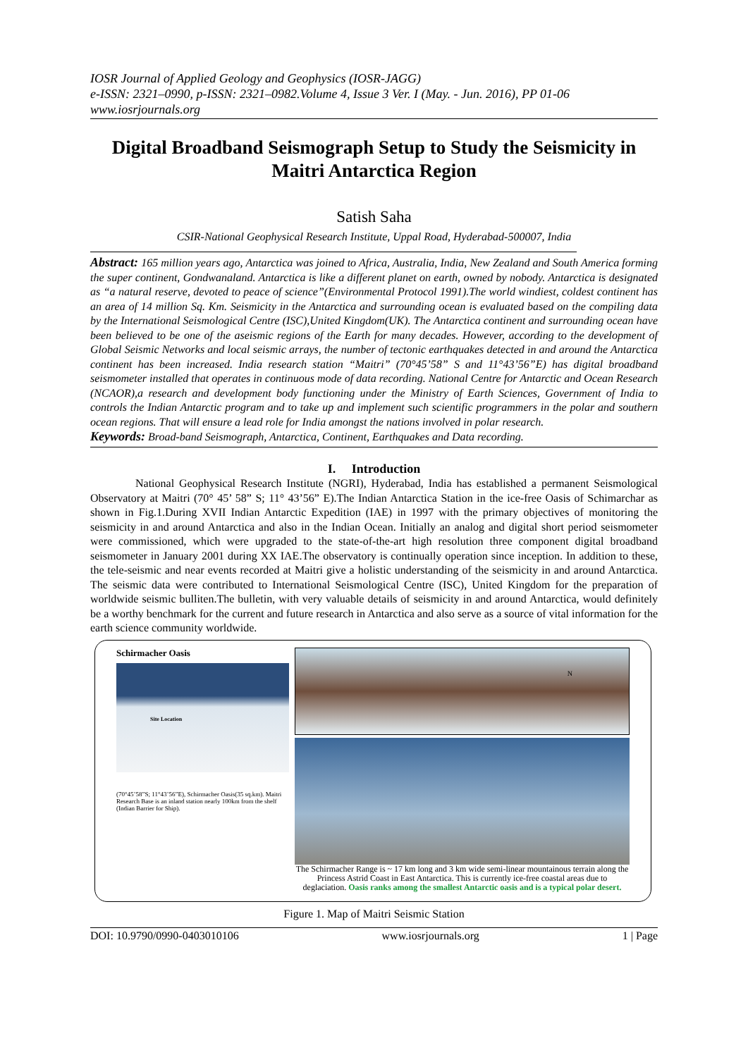IOSR Journal of Applied Geology and Geophysics (IOSR-JAGG)
e-ISSN: 2321–0990, p-ISSN: 2321–0982.Volume 4, Issue 3 Ver. I (May. - Jun. 2016), PP 01-06
www.iosrjournals.org
Digital Broadband Seismograph Setup to Study the Seismicity in Maitri Antarctica Region
Satish Saha
CSIR-National Geophysical Research Institute, Uppal Road, Hyderabad-500007, India
Abstract: 165 million years ago, Antarctica was joined to Africa, Australia, India, New Zealand and South America forming the super continent, Gondwanaland. Antarctica is like a different planet on earth, owned by nobody. Antarctica is designated as “a natural reserve, devoted to peace of science”(Environmental Protocol 1991).The world windiest, coldest continent has an area of 14 million Sq. Km. Seismicity in the Antarctica and surrounding ocean is evaluated based on the compiling data by the International Seismological Centre (ISC),United Kingdom(UK). The Antarctica continent and surrounding ocean have been believed to be one of the aseismic regions of the Earth for many decades. However, according to the development of Global Seismic Networks and local seismic arrays, the number of tectonic earthquakes detected in and around the Antarctica continent has been increased. India research station “Maitri” (70°45’58” S and 11°43’56”E) has digital broadband seismometer installed that operates in continuous mode of data recording. National Centre for Antarctic and Ocean Research (NCAOR),a research and development body functioning under the Ministry of Earth Sciences, Government of India to controls the Indian Antarctic program and to take up and implement such scientific programmers in the polar and southern ocean regions. That will ensure a lead role for India amongst the nations involved in polar research.
Keywords: Broad-band Seismograph, Antarctica, Continent, Earthquakes and Data recording.
I. Introduction
National Geophysical Research Institute (NGRI), Hyderabad, India has established a permanent Seismological Observatory at Maitri (70° 45’ 58” S; 11° 43’56” E).The Indian Antarctica Station in the ice-free Oasis of Schimarchar as shown in Fig.1.During XVII Indian Antarctic Expedition (IAE) in 1997 with the primary objectives of monitoring the seismicity in and around Antarctica and also in the Indian Ocean. Initially an analog and digital short period seismometer were commissioned, which were upgraded to the state-of-the-art high resolution three component digital broadband seismometer in January 2001 during XX IAE.The observatory is continually operation since inception. In addition to these, the tele-seismic and near events recorded at Maitri give a holistic understanding of the seismicity in and around Antarctica. The seismic data were contributed to International Seismological Centre (ISC), United Kingdom for the preparation of worldwide seismic bulliten.The bulletin, with very valuable details of seismicity in and around Antarctica, would definitely be a worthy benchmark for the current and future research in Antarctica and also serve as a source of vital information for the earth science community worldwide.
Schirmacher Oasis
Site Location
(70°45’58”S; 11°43’56”E), Schirmacher Oasis(35 sq.km). Maitri Research Base is an inland station nearly 100km from the shelf (Indian Barrier for Ship).
N
The Schirmacher Range is ~ 17 km long and 3 km wide semi-linear mountainous terrain along the Princess Astrid Coast in East Antarctica. This is currently ice-free coastal areas due to deglaciation. Oasis ranks among the smallest Antarctic oasis and is a typical polar desert.
Figure 1. Map of Maitri Seismic Station
DOI: 10.9790/0990-0403010106 www.iosrjournals.org 1 | Page